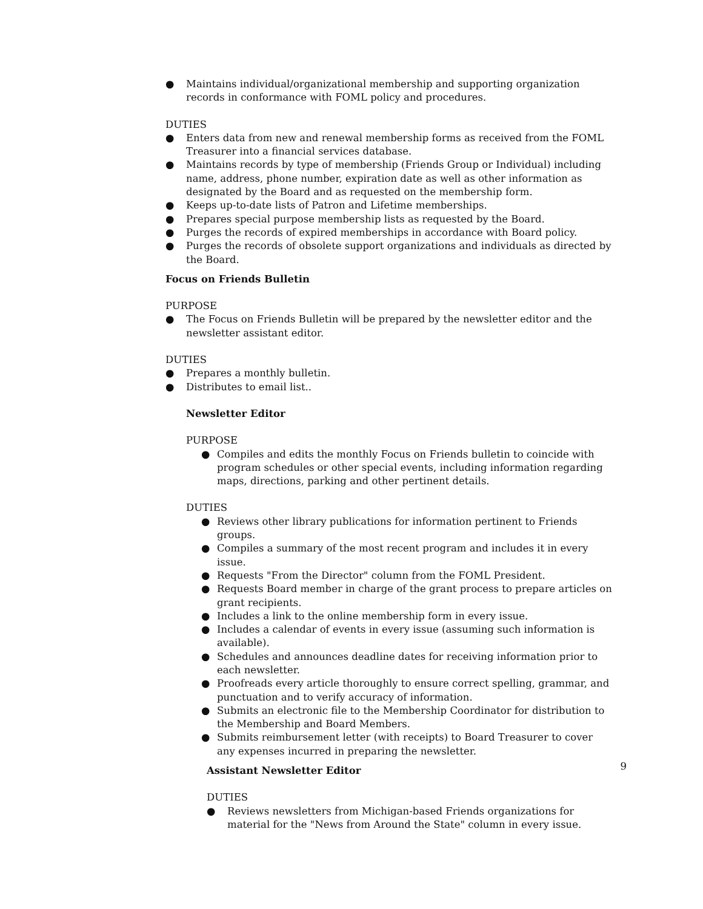● Maintains individual/organizational membership and supporting organization records in conformance with FOML policy and procedures.
DUTIES
● Enters data from new and renewal membership forms as received from the FOML Treasurer into a financial services database.
● Maintains records by type of membership (Friends Group or Individual) including name, address, phone number, expiration date as well as other information as designated by the Board and as requested on the membership form.
● Keeps up-to-date lists of Patron and Lifetime memberships.
● Prepares special purpose membership lists as requested by the Board.
● Purges the records of expired memberships in accordance with Board policy.
● Purges the records of obsolete support organizations and individuals as directed by the Board.
Focus on Friends Bulletin
PURPOSE
● The Focus on Friends Bulletin will be prepared by the newsletter editor and the newsletter assistant editor.
DUTIES
● Prepares a monthly bulletin.
● Distributes to email list..
Newsletter Editor
PURPOSE
● Compiles and edits the monthly Focus on Friends bulletin to coincide with program schedules or other special events, including information regarding maps, directions, parking and other pertinent details.
DUTIES
● Reviews other library publications for information pertinent to Friends groups.
● Compiles a summary of the most recent program and includes it in every issue.
● Requests "From the Director" column from the FOML President.
● Requests Board member in charge of the grant process to prepare articles on grant recipients.
● Includes a link to the online membership form in every issue.
● Includes a calendar of events in every issue (assuming such information is available).
● Schedules and announces deadline dates for receiving information prior to each newsletter.
● Proofreads every article thoroughly to ensure correct spelling, grammar, and punctuation and to verify accuracy of information.
● Submits an electronic file to the Membership Coordinator for distribution to the Membership and Board Members.
● Submits reimbursement letter (with receipts) to Board Treasurer to cover any expenses incurred in preparing the newsletter.
Assistant Newsletter Editor
DUTIES
● Reviews newsletters from Michigan-based Friends organizations for material for the "News from Around the State" column in every issue.
9